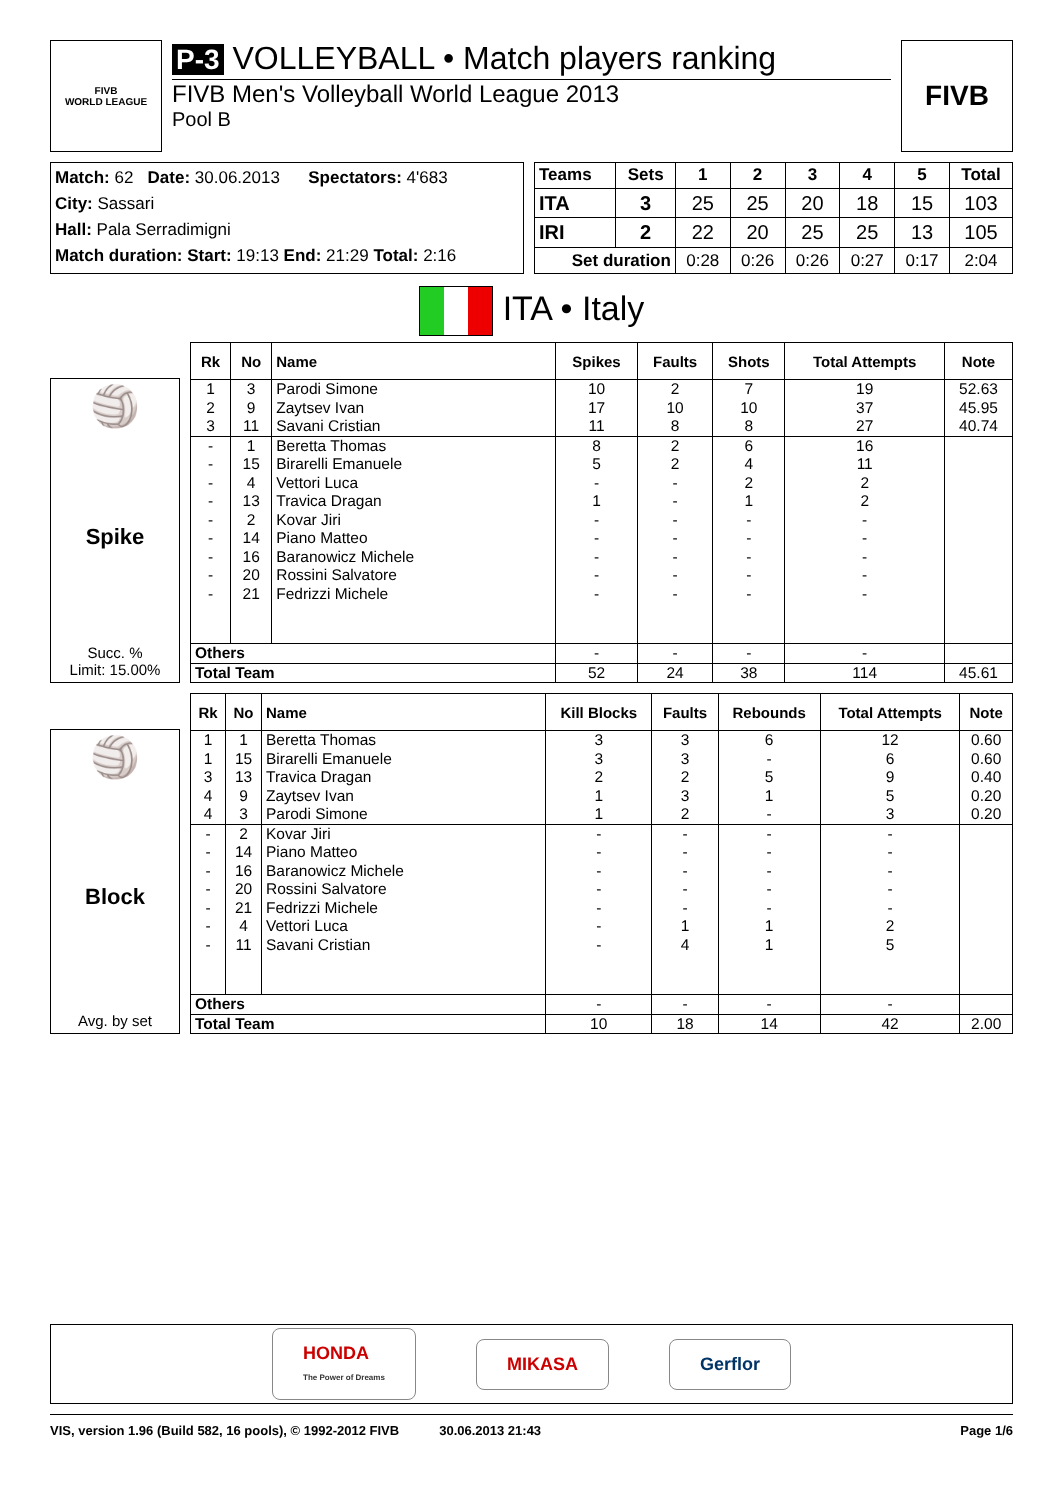FIVB
WORLD LEAGUE
P-3 VOLLEYBALL • Match players ranking
FIVB Men's Volleyball World League 2013
Pool B
FIVB
Match: 62 Date: 30.06.2013 Spectators: 4'683
City: Sassari
Hall: Pala Serradimigni
Match duration: Start: 19:13 End: 21:29 Total: 2:16
| Teams | Sets | 1 | 2 | 3 | 4 | 5 | Total |
| --- | --- | --- | --- | --- | --- | --- | --- |
| ITA | 3 | 25 | 25 | 20 | 18 | 15 | 103 |
| IRI | 2 | 22 | 20 | 25 | 25 | 13 | 105 |
| Set duration | | 0:28 | 0:26 | 0:26 | 0:27 | 0:17 | 2:04 |
ITA • Italy
🏐
Spike
Succ. %
Limit: 15.00%
| Rk | No | Name | Spikes | Faults | Shots | Total Attempts | Note |
| --- | --- | --- | --- | --- | --- | --- | --- |
| 1 | 3 | Parodi Simone | 10 | 2 | 7 | 19 | 52.63 |
| 2 | 9 | Zaytsev Ivan | 17 | 10 | 10 | 37 | 45.95 |
| 3 | 11 | Savani Cristian | 11 | 8 | 8 | 27 | 40.74 |
| - | 1 | Beretta Thomas | 8 | 2 | 6 | 16 | |
| - | 15 | Birarelli Emanuele | 5 | 2 | 4 | 11 | |
| - | 4 | Vettori Luca | - | - | 2 | 2 | |
| - | 13 | Travica Dragan | 1 | - | 1 | 2 | |
| - | 2 | Kovar Jiri | - | - | - | - | |
| - | 14 | Piano Matteo | - | - | - | - | |
| - | 16 | Baranowicz Michele | - | - | - | - | |
| - | 20 | Rossini Salvatore | - | - | - | - | |
| - | 21 | Fedrizzi Michele | - | - | - | - | |
| Others | | | - | - | - | - | |
| Total Team | | | 52 | 24 | 38 | 114 | 45.61 |
🏐
Block
Avg. by set
| Rk | No | Name | Kill Blocks | Faults | Rebounds | Total Attempts | Note |
| --- | --- | --- | --- | --- | --- | --- | --- |
| 1 | 1 | Beretta Thomas | 3 | 3 | 6 | 12 | 0.60 |
| 1 | 15 | Birarelli Emanuele | 3 | 3 | - | 6 | 0.60 |
| 3 | 13 | Travica Dragan | 2 | 2 | 5 | 9 | 0.40 |
| 4 | 9 | Zaytsev Ivan | 1 | 3 | 1 | 5 | 0.20 |
| 4 | 3 | Parodi Simone | 1 | 2 | - | 3 | 0.20 |
| - | 2 | Kovar Jiri | - | - | - | - | |
| - | 14 | Piano Matteo | - | - | - | - | |
| - | 16 | Baranowicz Michele | - | - | - | - | |
| - | 20 | Rossini Salvatore | - | - | - | - | |
| - | 21 | Fedrizzi Michele | - | - | - | - | |
| - | 4 | Vettori Luca | - | 1 | 1 | 2 | |
| - | 11 | Savani Cristian | - | 4 | 1 | 5 | |
| Others | | | - | - | - | - | |
| Total Team | | | 10 | 18 | 14 | 42 | 2.00 |
HONDA
The Power of Dreams MIKASA Gerflor
VIS, version 1.96 (Build 582, 16 pools), © 1992-2012 FIVB 30.06.2013 21:43 Page 1/6